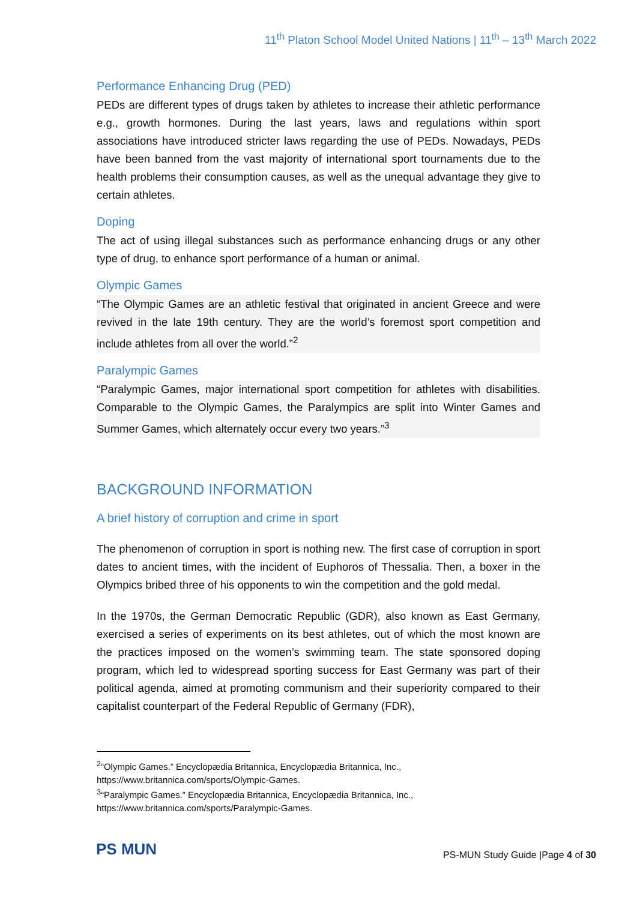11<sup>th</sup> Platon School Model United Nations | 11<sup>th</sup> – 13<sup>th</sup> March 2022
Performance Enhancing Drug (PED)
PEDs are different types of drugs taken by athletes to increase their athletic performance e.g., growth hormones. During the last years, laws and regulations within sport associations have introduced stricter laws regarding the use of PEDs. Nowadays, PEDs have been banned from the vast majority of international sport tournaments due to the health problems their consumption causes, as well as the unequal advantage they give to certain athletes.
Doping
The act of using illegal substances such as performance enhancing drugs or any other type of drug, to enhance sport performance of a human or animal.
Olympic Games
“The Olympic Games are an athletic festival that originated in ancient Greece and were revived in the late 19th century. They are the world’s foremost sport competition and include athletes from all over the world.”<sup>2</sup>
Paralympic Games
“Paralympic Games, major international sport competition for athletes with disabilities. Comparable to the Olympic Games, the Paralympics are split into Winter Games and Summer Games, which alternately occur every two years.”<sup>3</sup>
BACKGROUND INFORMATION
A brief history of corruption and crime in sport
The phenomenon of corruption in sport is nothing new. The first case of corruption in sport dates to ancient times, with the incident of Euphoros of Thessalia. Then, a boxer in the Olympics bribed three of his opponents to win the competition and the gold medal.
In the 1970s, the German Democratic Republic (GDR), also known as East Germany, exercised a series of experiments on its best athletes, out of which the most known are the practices imposed on the women’s swimming team. The state sponsored doping program, which led to widespread sporting success for East Germany was part of their political agenda, aimed at promoting communism and their superiority compared to their capitalist counterpart of the Federal Republic of Germany (FDR),
<sup>2</sup> “Olympic Games.” Encyclopædia Britannica, Encyclopædia Britannica, Inc., https://www.britannica.com/sports/Olympic-Games.
<sup>3</sup> “Paralympic Games.” Encyclopædia Britannica, Encyclopædia Britannica, Inc., https://www.britannica.com/sports/Paralympic-Games.
PS MUN
PS-MUN Study Guide |Page 4 of 30